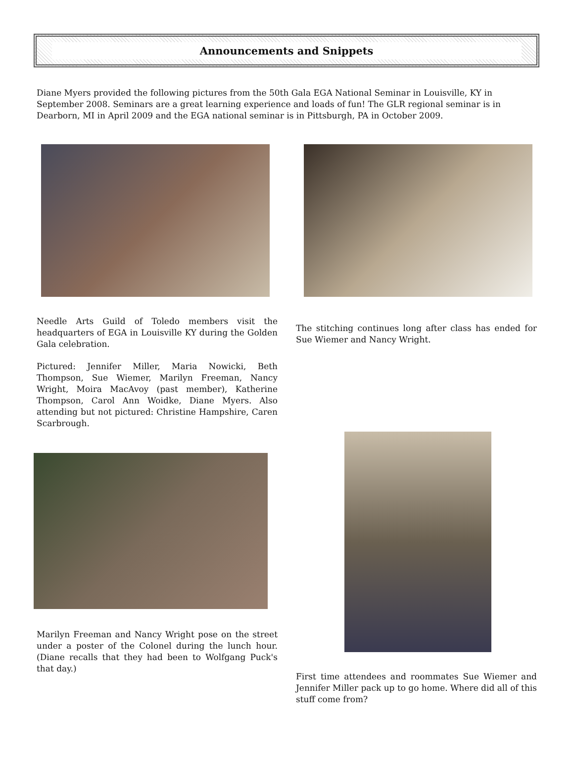Announcements and Snippets
Diane Myers provided the following pictures from the 50th Gala EGA National Seminar in Louisville, KY in September 2008. Seminars are a great learning experience and loads of fun! The GLR regional seminar is in Dearborn, MI in April 2009 and the EGA national seminar is in Pittsburgh, PA in October 2009.
Needle Arts Guild of Toledo members visit the headquarters of EGA in Louisville KY during the Golden Gala celebration.
Pictured: Jennifer Miller, Maria Nowicki, Beth Thompson, Sue Wiemer, Marilyn Freeman, Nancy Wright, Moira MacAvoy (past member), Katherine Thompson, Carol Ann Woidke, Diane Myers. Also attending but not pictured: Christine Hampshire, Caren Scarbrough.
Marilyn Freeman and Nancy Wright pose on the street under a poster of the Colonel during the lunch hour. (Diane recalls that they had been to Wolfgang Puck's that day.)
The stitching continues long after class has ended for Sue Wiemer and Nancy Wright.
First time attendees and roommates Sue Wiemer and Jennifer Miller pack up to go home. Where did all of this stuff come from?